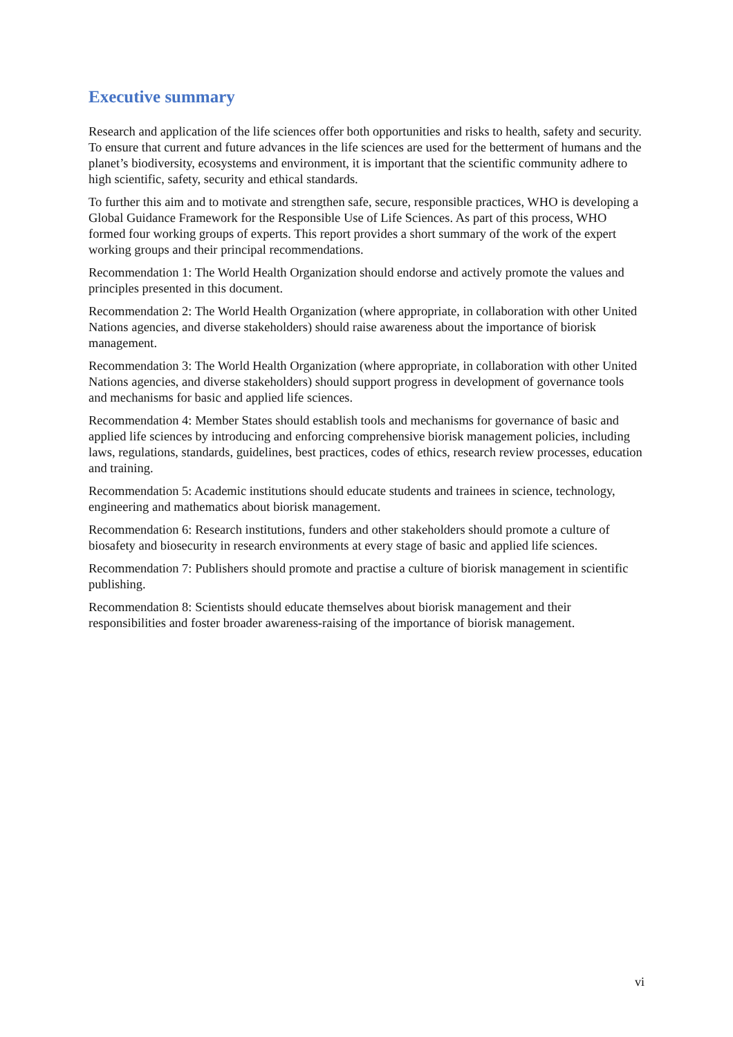Executive summary
Research and application of the life sciences offer both opportunities and risks to health, safety and security. To ensure that current and future advances in the life sciences are used for the betterment of humans and the planet’s biodiversity, ecosystems and environment, it is important that the scientific community adhere to high scientific, safety, security and ethical standards.
To further this aim and to motivate and strengthen safe, secure, responsible practices, WHO is developing a Global Guidance Framework for the Responsible Use of Life Sciences. As part of this process, WHO formed four working groups of experts. This report provides a short summary of the work of the expert working groups and their principal recommendations.
Recommendation 1: The World Health Organization should endorse and actively promote the values and principles presented in this document.
Recommendation 2: The World Health Organization (where appropriate, in collaboration with other United Nations agencies, and diverse stakeholders) should raise awareness about the importance of biorisk management.
Recommendation 3: The World Health Organization (where appropriate, in collaboration with other United Nations agencies, and diverse stakeholders) should support progress in development of governance tools and mechanisms for basic and applied life sciences.
Recommendation 4: Member States should establish tools and mechanisms for governance of basic and applied life sciences by introducing and enforcing comprehensive biorisk management policies, including laws, regulations, standards, guidelines, best practices, codes of ethics, research review processes, education and training.
Recommendation 5: Academic institutions should educate students and trainees in science, technology, engineering and mathematics about biorisk management.
Recommendation 6: Research institutions, funders and other stakeholders should promote a culture of biosafety and biosecurity in research environments at every stage of basic and applied life sciences.
Recommendation 7: Publishers should promote and practise a culture of biorisk management in scientific publishing.
Recommendation 8: Scientists should educate themselves about biorisk management and their responsibilities and foster broader awareness-raising of the importance of biorisk management.
vi